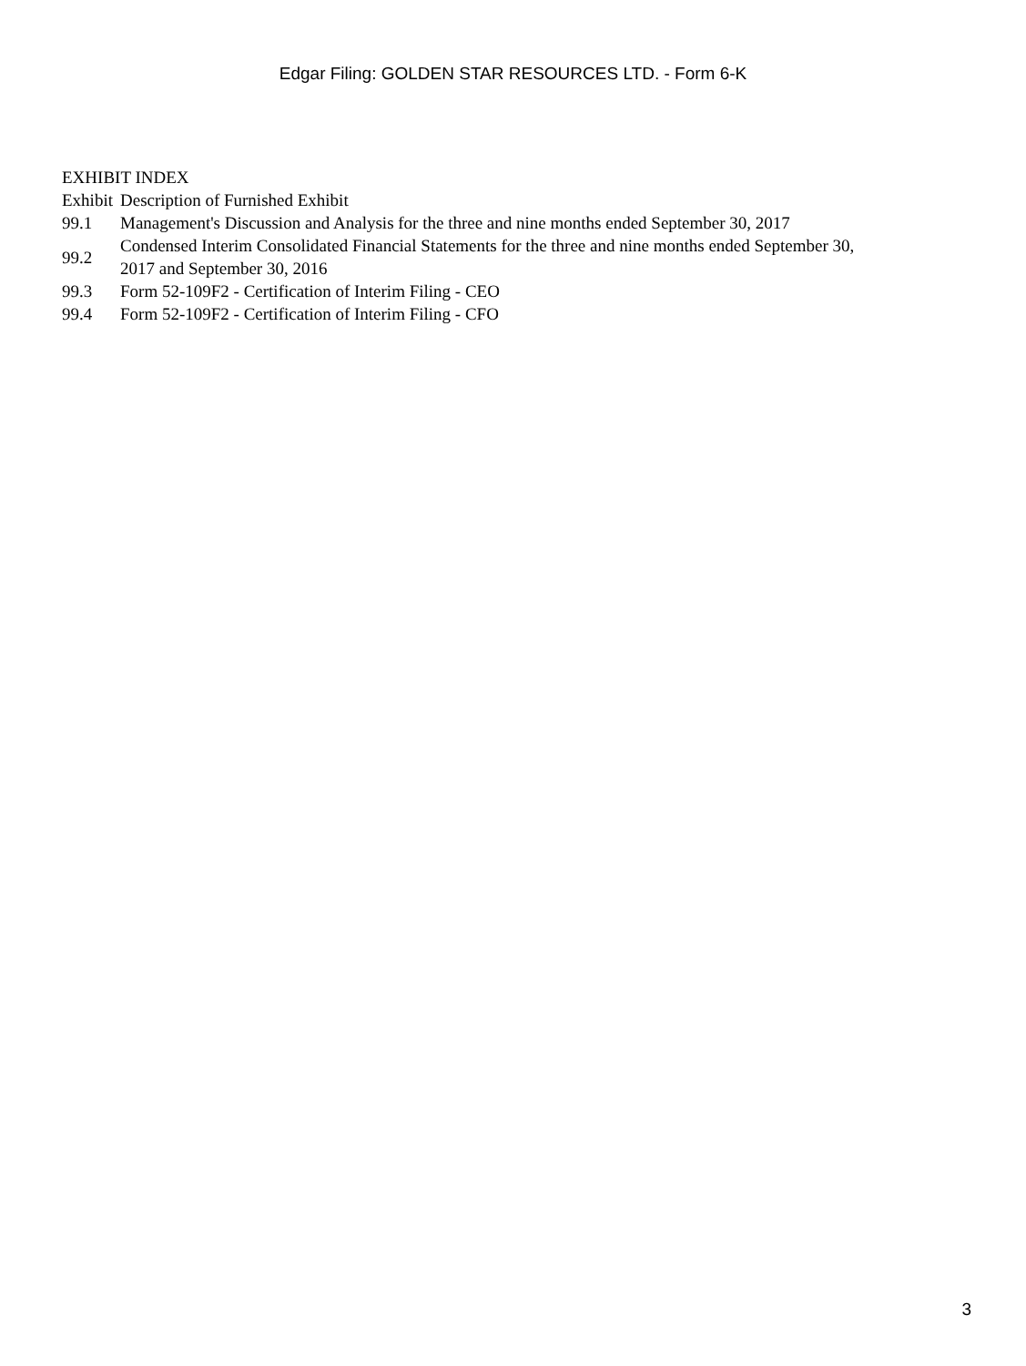Edgar Filing: GOLDEN STAR RESOURCES LTD. - Form 6-K
EXHIBIT INDEX
| Exhibit | Description of Furnished Exhibit |
| --- | --- |
| 99.1 | Management's Discussion and Analysis for the three and nine months ended September 30, 2017 |
| 99.2 | Condensed Interim Consolidated Financial Statements for the three and nine months ended September 30, 2017 and September 30, 2016 |
| 99.3 | Form 52-109F2 - Certification of Interim Filing - CEO |
| 99.4 | Form 52-109F2 - Certification of Interim Filing - CFO |
3